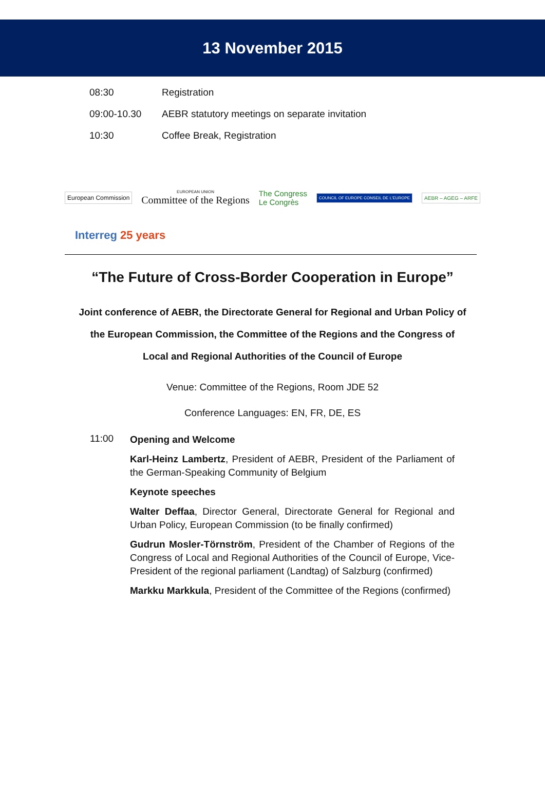13 November 2015
| 08:30 | Registration |
| 09:00-10.30 | AEBR statutory meetings on separate invitation |
| 10:30 | Coffee Break, Registration |
European Commission
EUROPEAN UNION
Committee of the Regions
The Congress
Le Congrès
COUNCIL OF EUROPE CONSEIL DE L'EUROPE
AEBR – AGEG – ARFE
Interreg 25 years
“The Future of Cross-Border Cooperation in Europe”
Joint conference of AEBR, the Directorate General for Regional and Urban Policy of the European Commission, the Committee of the Regions and the Congress of Local and Regional Authorities of the Council of Europe
Venue: Committee of the Regions, Room JDE 52
Conference Languages: EN, FR, DE, ES
11:00
Opening and Welcome
Karl-Heinz Lambertz, President of AEBR, President of the Parliament of the German-Speaking Community of Belgium
Keynote speeches
Walter Deffaa, Director General, Directorate General for Regional and Urban Policy, European Commission (to be finally confirmed)
Gudrun Mosler-Törnström, President of the Chamber of Regions of the Congress of Local and Regional Authorities of the Council of Europe, Vice-President of the regional parliament (Landtag) of Salzburg (confirmed)
Markku Markkula, President of the Committee of the Regions (confirmed)